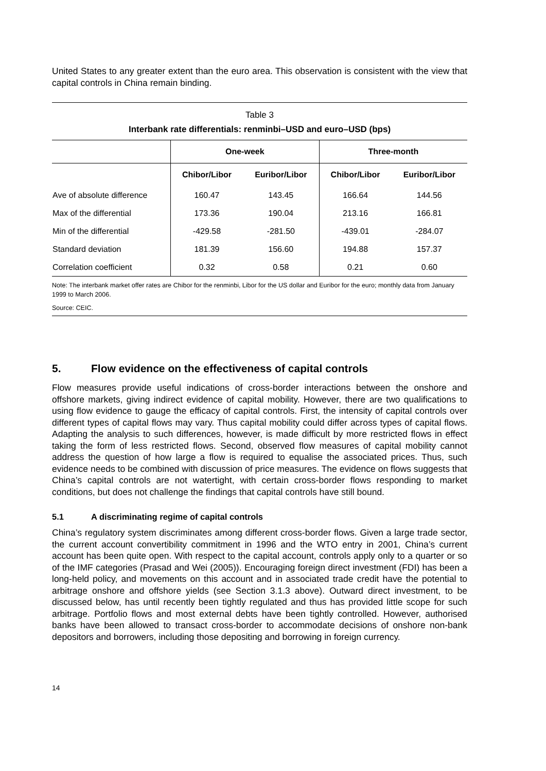United States to any greater extent than the euro area. This observation is consistent with the view that capital controls in China remain binding.
Table 3
Interbank rate differentials: renminbi–USD and euro–USD (bps)
| | One-week | | Three-month | |
| --- | --- | --- | --- | --- |
| | Chibor/Libor | Euribor/Libor | Chibor/Libor | Euribor/Libor |
| Ave of absolute difference | 160.47 | 143.45 | 166.64 | 144.56 |
| Max of the differential | 173.36 | 190.04 | 213.16 | 166.81 |
| Min of the differential | -429.58 | -281.50 | -439.01 | -284.07 |
| Standard deviation | 181.39 | 156.60 | 194.88 | 157.37 |
| Correlation coefficient | 0.32 | 0.58 | 0.21 | 0.60 |
Note: The interbank market offer rates are Chibor for the renminbi, Libor for the US dollar and Euribor for the euro; monthly data from January 1999 to March 2006.
Source: CEIC.
5. Flow evidence on the effectiveness of capital controls
Flow measures provide useful indications of cross-border interactions between the onshore and offshore markets, giving indirect evidence of capital mobility. However, there are two qualifications to using flow evidence to gauge the efficacy of capital controls. First, the intensity of capital controls over different types of capital flows may vary. Thus capital mobility could differ across types of capital flows. Adapting the analysis to such differences, however, is made difficult by more restricted flows in effect taking the form of less restricted flows. Second, observed flow measures of capital mobility cannot address the question of how large a flow is required to equalise the associated prices. Thus, such evidence needs to be combined with discussion of price measures. The evidence on flows suggests that China’s capital controls are not watertight, with certain cross-border flows responding to market conditions, but does not challenge the findings that capital controls have still bound.
5.1 A discriminating regime of capital controls
China’s regulatory system discriminates among different cross-border flows. Given a large trade sector, the current account convertibility commitment in 1996 and the WTO entry in 2001, China’s current account has been quite open. With respect to the capital account, controls apply only to a quarter or so of the IMF categories (Prasad and Wei (2005)). Encouraging foreign direct investment (FDI) has been a long-held policy, and movements on this account and in associated trade credit have the potential to arbitrage onshore and offshore yields (see Section 3.1.3 above). Outward direct investment, to be discussed below, has until recently been tightly regulated and thus has provided little scope for such arbitrage. Portfolio flows and most external debts have been tightly controlled. However, authorised banks have been allowed to transact cross-border to accommodate decisions of onshore non-bank depositors and borrowers, including those depositing and borrowing in foreign currency.
14